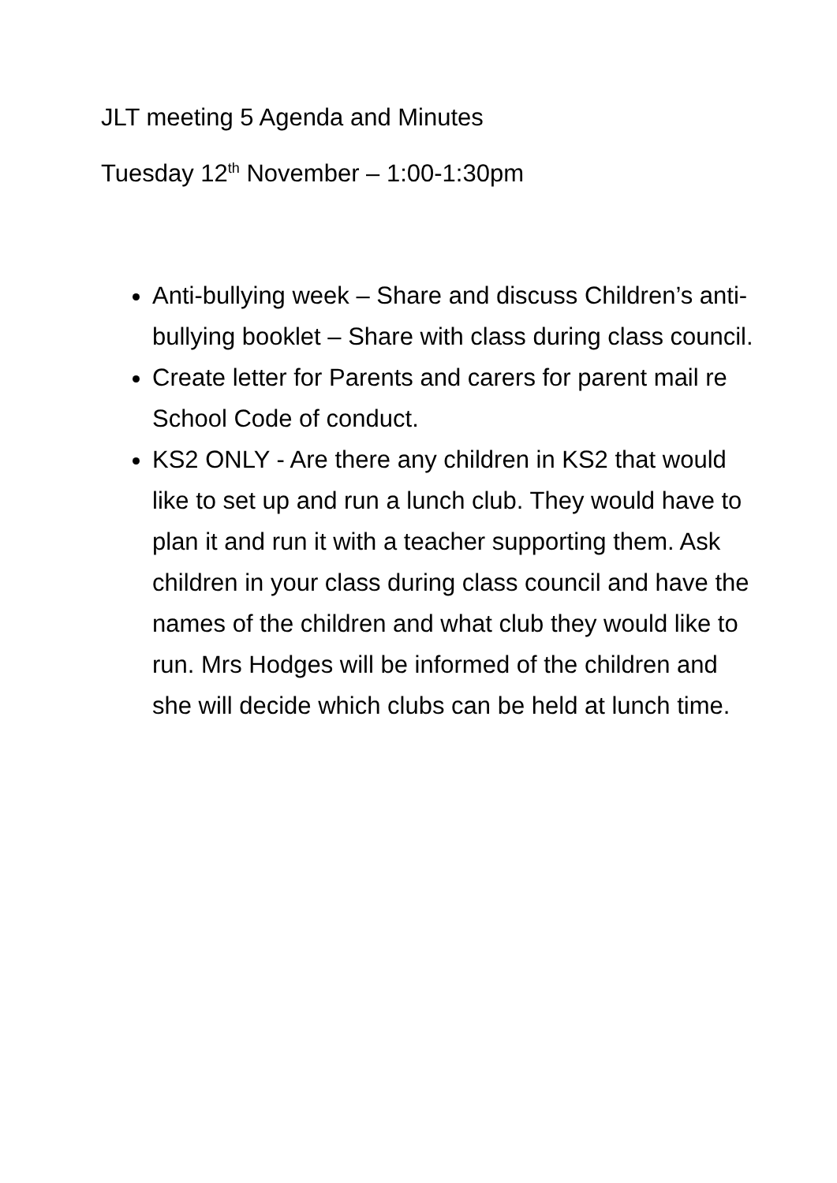JLT meeting 5 Agenda and Minutes
Tuesday 12<sup>th</sup> November – 1:00-1:30pm
Anti-bullying week – Share and discuss Children’s anti-bullying booklet – Share with class during class council.
Create letter for Parents and carers for parent mail re School Code of conduct.
KS2 ONLY - Are there any children in KS2 that would like to set up and run a lunch club. They would have to plan it and run it with a teacher supporting them. Ask children in your class during class council and have the names of the children and what club they would like to run. Mrs Hodges will be informed of the children and she will decide which clubs can be held at lunch time.